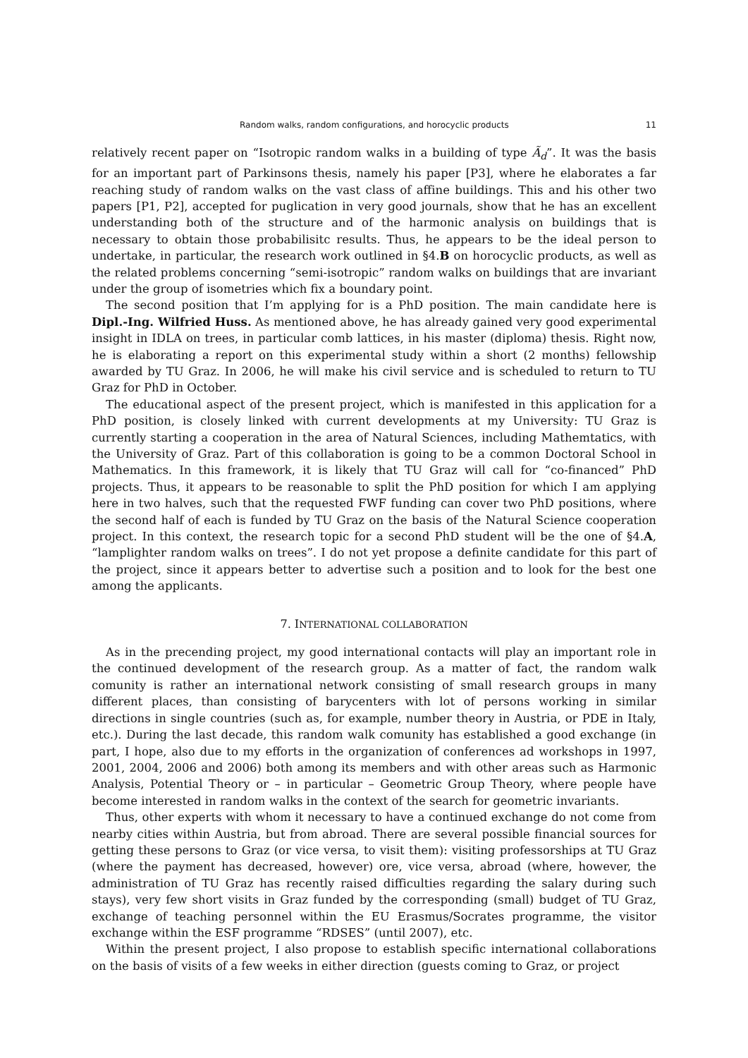Random walks, random configurations, and horocyclic products 11
relatively recent paper on “Isotropic random walks in a building of type Ã<sub>d</sub>”. It was the basis for an important part of Parkinsons thesis, namely his paper [P3], where he elaborates a far reaching study of random walks on the vast class of affine buildings. This and his other two papers [P1, P2], accepted for puglication in very good journals, show that he has an excellent understanding both of the structure and of the harmonic analysis on buildings that is necessary to obtain those probabilisitc results. Thus, he appears to be the ideal person to undertake, in particular, the research work outlined in §4.B on horocyclic products, as well as the related problems concerning “semi-isotropic” random walks on buildings that are invariant under the group of isometries which fix a boundary point.
The second position that I’m applying for is a PhD position. The main candidate here is Dipl.-Ing. Wilfried Huss. As mentioned above, he has already gained very good experimental insight in IDLA on trees, in particular comb lattices, in his master (diploma) thesis. Right now, he is elaborating a report on this experimental study within a short (2 months) fellowship awarded by TU Graz. In 2006, he will make his civil service and is scheduled to return to TU Graz for PhD in October.
The educational aspect of the present project, which is manifested in this application for a PhD position, is closely linked with current developments at my University: TU Graz is currently starting a cooperation in the area of Natural Sciences, including Mathemtatics, with the University of Graz. Part of this collaboration is going to be a common Doctoral School in Mathematics. In this framework, it is likely that TU Graz will call for “co-financed” PhD projects. Thus, it appears to be reasonable to split the PhD position for which I am applying here in two halves, such that the requested FWF funding can cover two PhD positions, where the second half of each is funded by TU Graz on the basis of the Natural Science cooperation project. In this context, the research topic for a second PhD student will be the one of §4.A, “lamplighter random walks on trees”. I do not yet propose a definite candidate for this part of the project, since it appears better to advertise such a position and to look for the best one among the applicants.
7. INTERNATIONAL COLLABORATION
As in the precending project, my good international contacts will play an important role in the continued development of the research group. As a matter of fact, the random walk comunity is rather an international network consisting of small research groups in many different places, than consisting of barycenters with lot of persons working in similar directions in single countries (such as, for example, number theory in Austria, or PDE in Italy, etc.). During the last decade, this random walk comunity has established a good exchange (in part, I hope, also due to my efforts in the organization of conferences ad workshops in 1997, 2001, 2004, 2006 and 2006) both among its members and with other areas such as Harmonic Analysis, Potential Theory or – in particular – Geometric Group Theory, where people have become interested in random walks in the context of the search for geometric invariants.
Thus, other experts with whom it necessary to have a continued exchange do not come from nearby cities within Austria, but from abroad. There are several possible financial sources for getting these persons to Graz (or vice versa, to visit them): visiting professorships at TU Graz (where the payment has decreased, however) ore, vice versa, abroad (where, however, the administration of TU Graz has recently raised difficulties regarding the salary during such stays), very few short visits in Graz funded by the corresponding (small) budget of TU Graz, exchange of teaching personnel within the EU Erasmus/Socrates programme, the visitor exchange within the ESF programme “RDSES” (until 2007), etc.
Within the present project, I also propose to establish specific international collaborations on the basis of visits of a few weeks in either direction (guests coming to Graz, or project